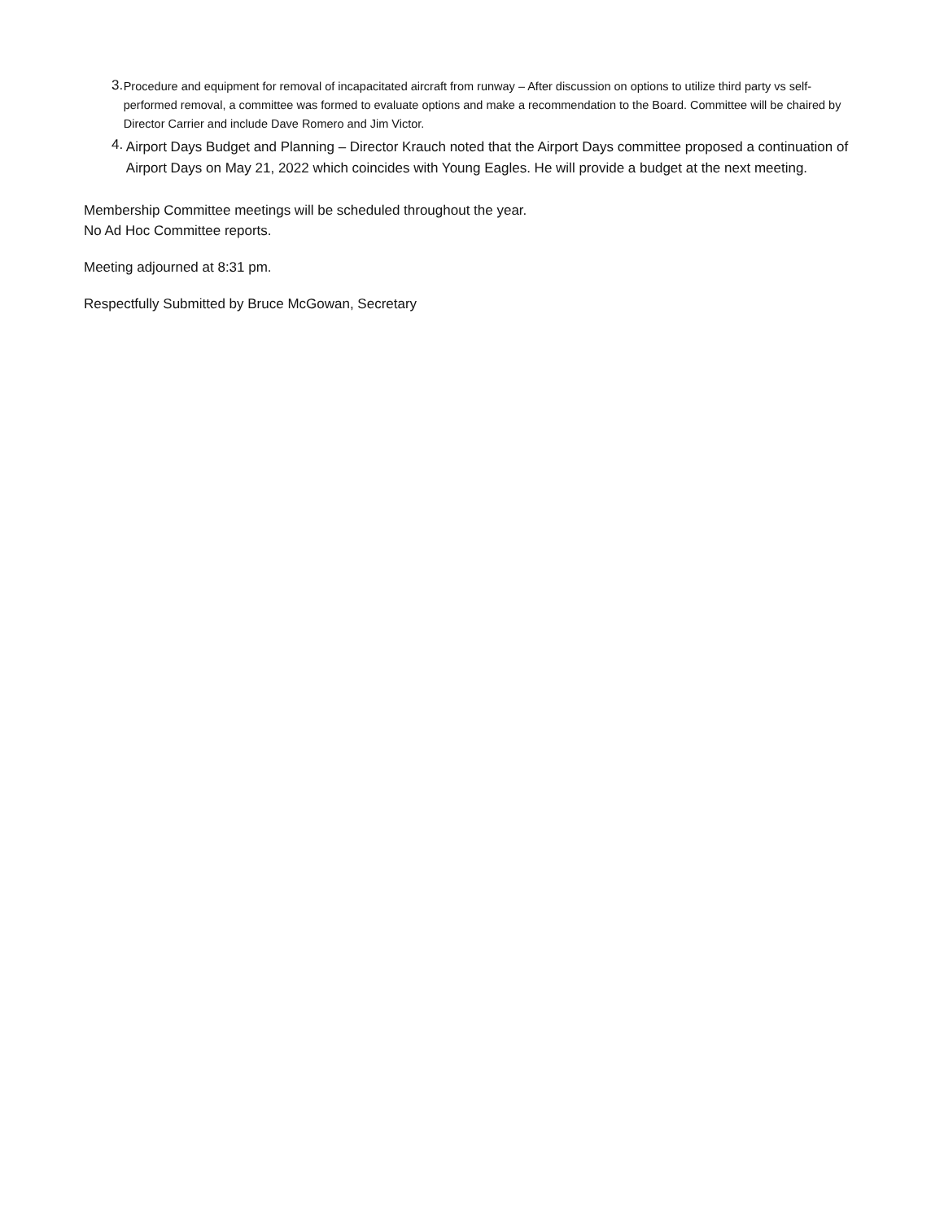3.
Procedure and equipment for removal of incapacitated aircraft from runway – After discussion on options to utilize third party vs self-performed removal, a committee was formed to evaluate options and make a recommendation to the Board. Committee will be chaired by Director Carrier and include Dave Romero and Jim Victor.
4.
Airport Days Budget and Planning – Director Krauch noted that the Airport Days committee proposed a continuation of Airport Days on May 21, 2022 which coincides with Young Eagles. He will provide a budget at the next meeting.
Membership Committee meetings will be scheduled throughout the year.
No Ad Hoc Committee reports.
Meeting adjourned at 8:31 pm.
Respectfully Submitted by Bruce McGowan, Secretary